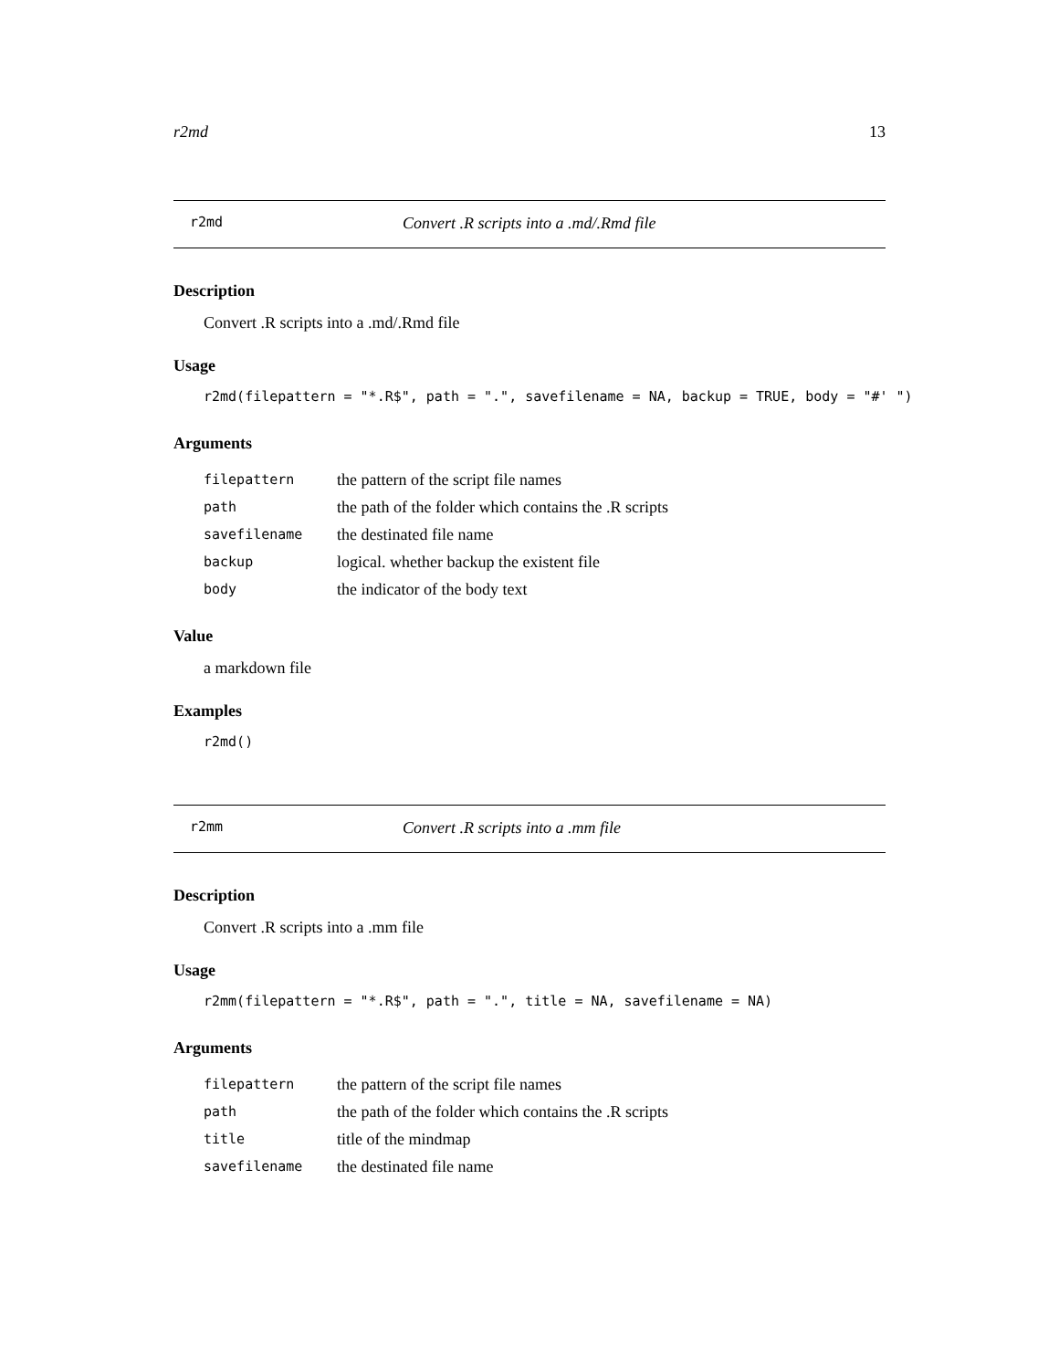r2md 13
r2md Convert .R scripts into a .md/.Rmd file
Description
Convert .R scripts into a .md/.Rmd file
Usage
r2md(filepattern = "*.R$", path = ".", savefilename = NA, backup = TRUE, body = "#' ")
Arguments
| filepattern | the pattern of the script file names |
| path | the path of the folder which contains the .R scripts |
| savefilename | the destinated file name |
| backup | logical. whether backup the existent file |
| body | the indicator of the body text |
Value
a markdown file
Examples
r2md()
r2mm Convert .R scripts into a .mm file
Description
Convert .R scripts into a .mm file
Usage
r2mm(filepattern = "*.R$", path = ".", title = NA, savefilename = NA)
Arguments
| filepattern | the pattern of the script file names |
| path | the path of the folder which contains the .R scripts |
| title | title of the mindmap |
| savefilename | the destinated file name |